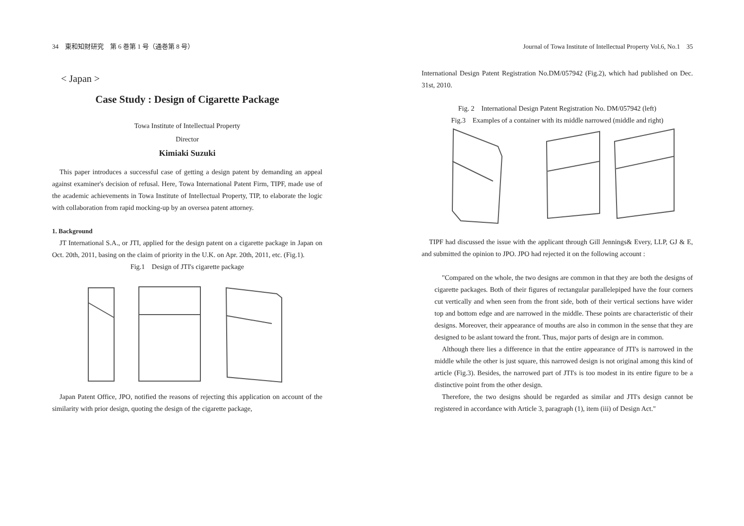34　東和知財研究　第 6 巻第 1 号（通巻第 8 号）
< Japan >
Case Study : Design of Cigarette Package
Towa Institute of Intellectual Property
Director
Kimiaki Suzuki
This paper introduces a successful case of getting a design patent by demanding an appeal against examiner's decision of refusal. Here, Towa International Patent Firm, TIPF, made use of the academic achievements in Towa Institute of Intellectual Property, TIP, to elaborate the logic with collaboration from rapid mocking-up by an oversea patent attorney.
1. Background
JT International S.A., or JTI, applied for the design patent on a cigarette package in Japan on Oct. 20th, 2011, basing on the claim of priority in the U.K. on Apr. 20th, 2011, etc. (Fig.1).
Fig.1　Design of JTI's cigarette package
Japan Patent Office, JPO, notified the reasons of rejecting this application on account of the similarity with prior design, quoting the design of the cigarette package,
Journal of Towa Institute of Intellectual Property Vol.6, No.1　35
International Design Patent Registration No.DM/057942 (Fig.2), which had published on Dec. 31st, 2010.
Fig. 2　International Design Patent Registration No. DM/057942 (left)
Fig.3　Examples of a container with its middle narrowed (middle and right)
TIPF had discussed the issue with the applicant through Gill Jennings& Every, LLP, GJ & E, and submitted the opinion to JPO. JPO had rejected it on the following account :
"Compared on the whole, the two designs are common in that they are both the designs of cigarette packages. Both of their figures of rectangular parallelepiped have the four corners cut vertically and when seen from the front side, both of their vertical sections have wider top and bottom edge and are narrowed in the middle. These points are characteristic of their designs. Moreover, their appearance of mouths are also in common in the sense that they are designed to be aslant toward the front. Thus, major parts of design are in common.
Although there lies a difference in that the entire appearance of JTI's is narrowed in the middle while the other is just square, this narrowed design is not original among this kind of article (Fig.3). Besides, the narrowed part of JTI's is too modest in its entire figure to be a distinctive point from the other design.
Therefore, the two designs should be regarded as similar and JTI's design cannot be registered in accordance with Article 3, paragraph (1), item (iii) of Design Act."